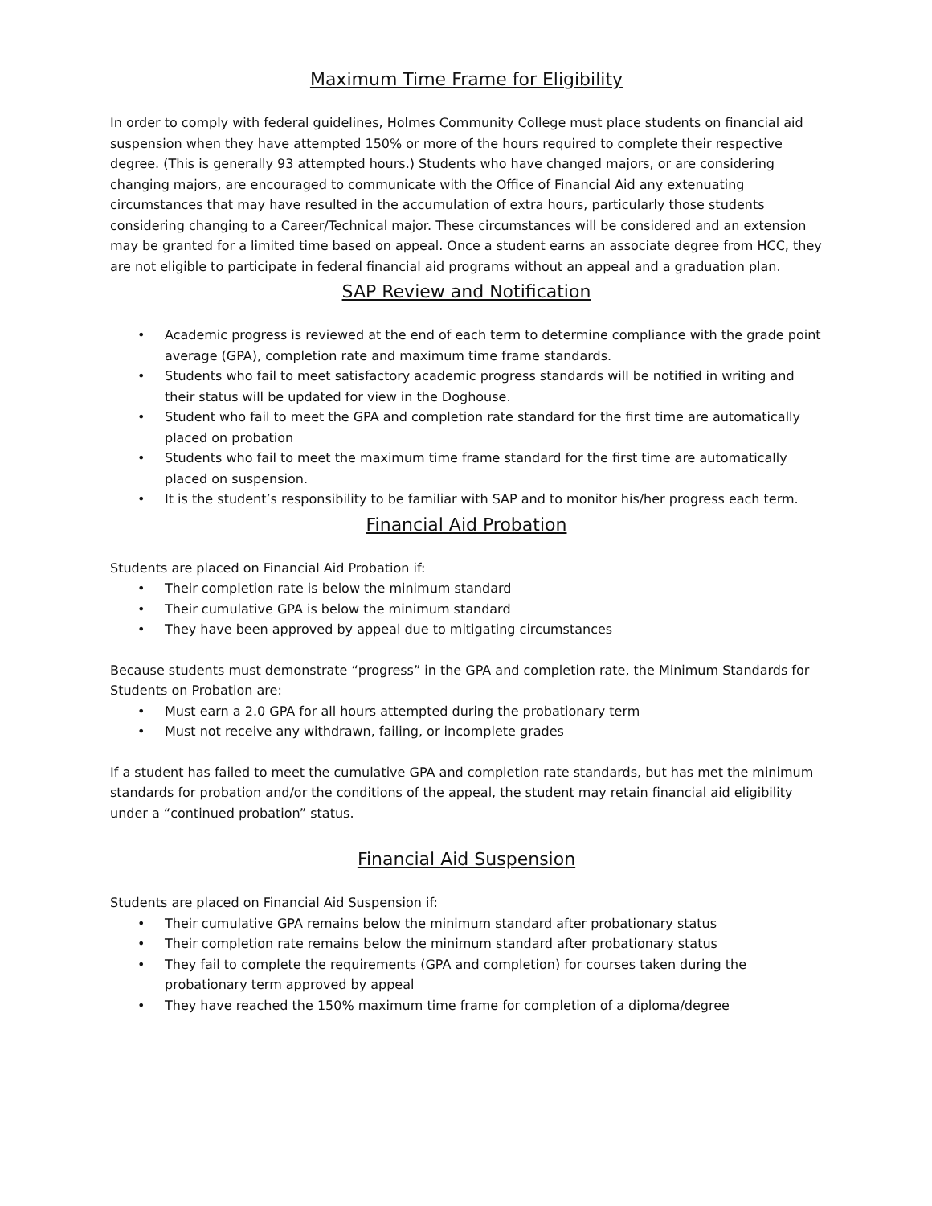Maximum Time Frame for Eligibility
In order to comply with federal guidelines, Holmes Community College must place students on financial aid suspension when they have attempted 150% or more of the hours required to complete their respective degree. (This is generally 93 attempted hours.) Students who have changed majors, or are considering changing majors, are encouraged to communicate with the Office of Financial Aid any extenuating circumstances that may have resulted in the accumulation of extra hours, particularly those students considering changing to a Career/Technical major. These circumstances will be considered and an extension may be granted for a limited time based on appeal. Once a student earns an associate degree from HCC, they are not eligible to participate in federal financial aid programs without an appeal and a graduation plan.
SAP Review and Notification
• Academic progress is reviewed at the end of each term to determine compliance with the grade point average (GPA), completion rate and maximum time frame standards.
• Students who fail to meet satisfactory academic progress standards will be notified in writing and their status will be updated for view in the Doghouse.
• Student who fail to meet the GPA and completion rate standard for the first time are automatically placed on probation
• Students who fail to meet the maximum time frame standard for the first time are automatically placed on suspension.
• It is the student’s responsibility to be familiar with SAP and to monitor his/her progress each term.
Financial Aid Probation
Students are placed on Financial Aid Probation if:
• Their completion rate is below the minimum standard
• Their cumulative GPA is below the minimum standard
• They have been approved by appeal due to mitigating circumstances
Because students must demonstrate “progress” in the GPA and completion rate, the Minimum Standards for Students on Probation are:
• Must earn a 2.0 GPA for all hours attempted during the probationary term
• Must not receive any withdrawn, failing, or incomplete grades
If a student has failed to meet the cumulative GPA and completion rate standards, but has met the minimum standards for probation and/or the conditions of the appeal, the student may retain financial aid eligibility under a “continued probation” status.
Financial Aid Suspension
Students are placed on Financial Aid Suspension if:
• Their cumulative GPA remains below the minimum standard after probationary status
• Their completion rate remains below the minimum standard after probationary status
• They fail to complete the requirements (GPA and completion) for courses taken during the probationary term approved by appeal
• They have reached the 150% maximum time frame for completion of a diploma/degree